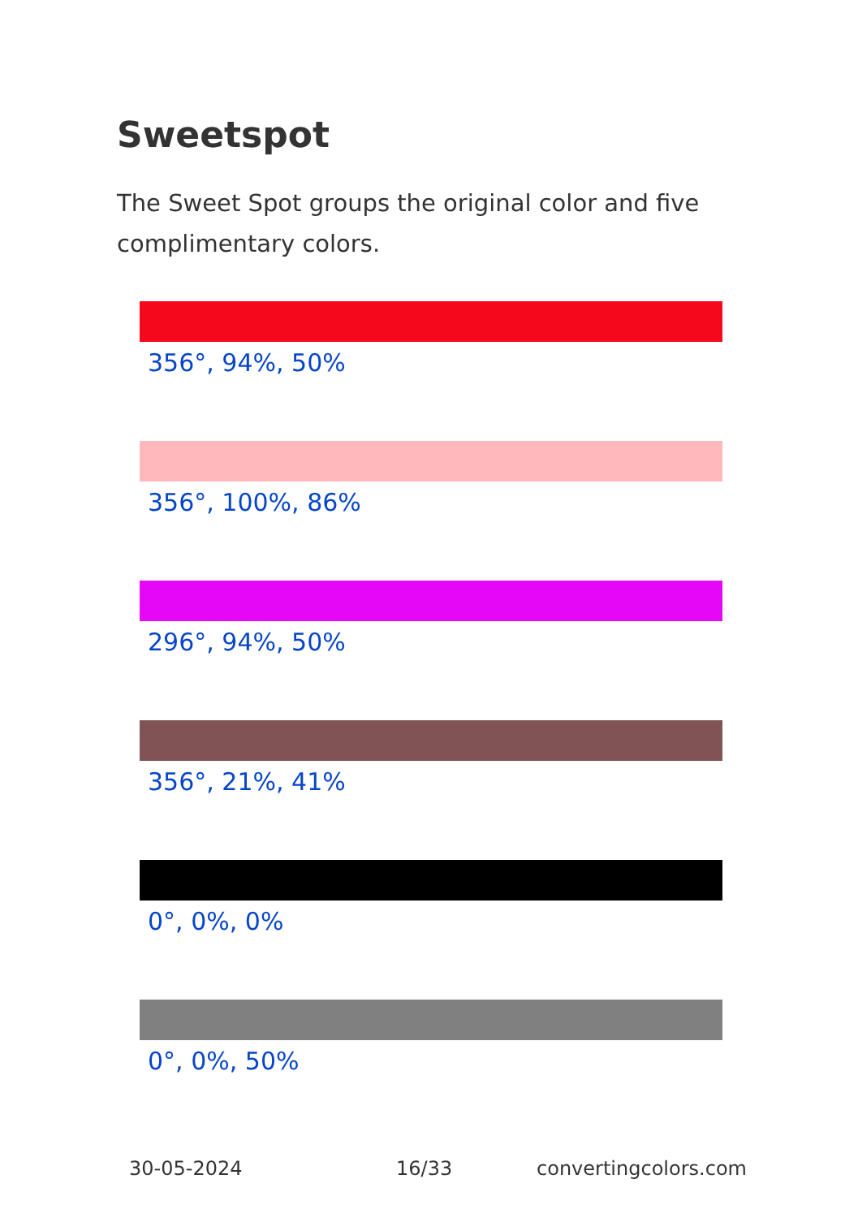Sweetspot
The Sweet Spot groups the original color and five complimentary colors.
356°, 94%, 50%
356°, 100%, 86%
296°, 94%, 50%
356°, 21%, 41%
0°, 0%, 0%
0°, 0%, 50%
30-05-2024 16/33 convertingcolors.com